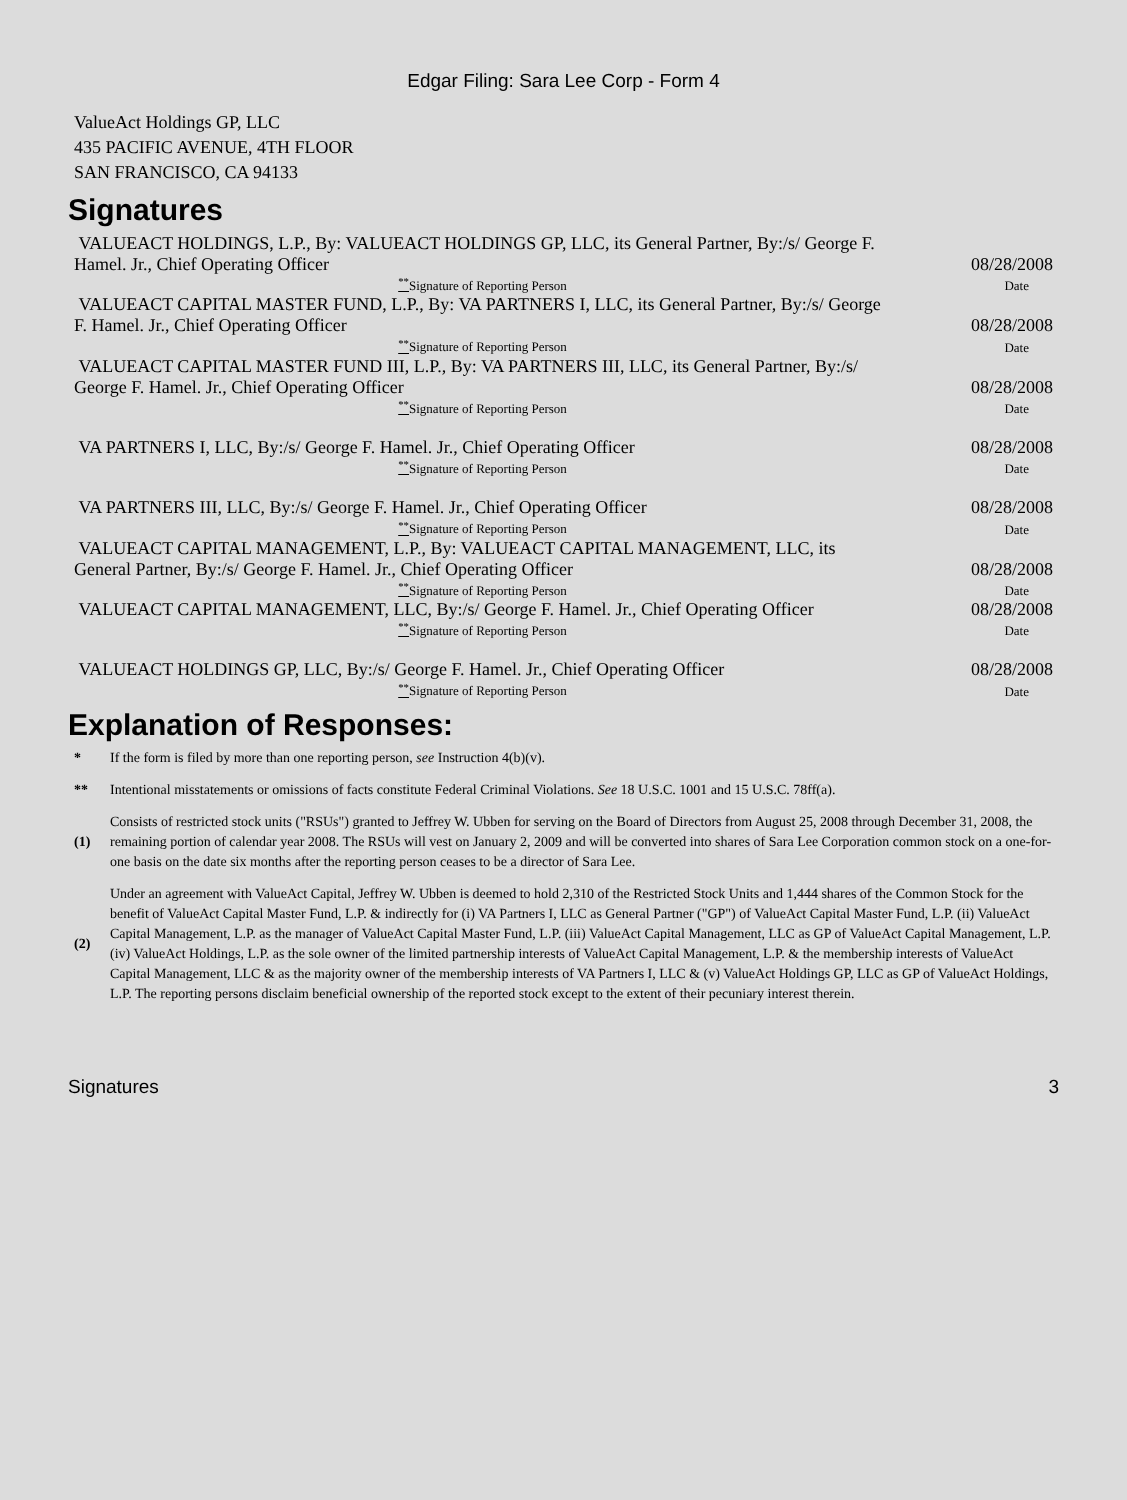Edgar Filing: Sara Lee Corp - Form 4
ValueAct Holdings GP, LLC
435 PACIFIC AVENUE, 4TH FLOOR
SAN FRANCISCO, CA 94133
Signatures
| VALUEACT HOLDINGS, L.P., By: VALUEACT HOLDINGS GP, LLC, its General Partner, By:/s/ George F. Hamel. Jr., Chief Operating Officer | 08/28/2008 |
| <sup>**</sup> Signature of Reporting Person | Date |
| VALUEACT CAPITAL MASTER FUND, L.P., By: VA PARTNERS I, LLC, its General Partner, By:/s/ George F. Hamel. Jr., Chief Operating Officer | 08/28/2008 |
| <sup>**</sup> Signature of Reporting Person | Date |
| VALUEACT CAPITAL MASTER FUND III, L.P., By: VA PARTNERS III, LLC, its General Partner, By:/s/ George F. Hamel. Jr., Chief Operating Officer | 08/28/2008 |
| <sup>**</sup> Signature of Reporting Person | Date |
| VA PARTNERS I, LLC, By:/s/ George F. Hamel. Jr., Chief Operating Officer | 08/28/2008 |
| <sup>**</sup> Signature of Reporting Person | Date |
| VA PARTNERS III, LLC, By:/s/ George F. Hamel. Jr., Chief Operating Officer | 08/28/2008 |
| <sup>**</sup> Signature of Reporting Person | Date |
| VALUEACT CAPITAL MANAGEMENT, L.P., By: VALUEACT CAPITAL MANAGEMENT, LLC, its General Partner, By:/s/ George F. Hamel. Jr., Chief Operating Officer | 08/28/2008 |
| <sup>**</sup> Signature of Reporting Person | Date |
| VALUEACT CAPITAL MANAGEMENT, LLC, By:/s/ George F. Hamel. Jr., Chief Operating Officer | 08/28/2008 |
| <sup>**</sup> Signature of Reporting Person | Date |
| VALUEACT HOLDINGS GP, LLC, By:/s/ George F. Hamel. Jr., Chief Operating Officer | 08/28/2008 |
| <sup>**</sup> Signature of Reporting Person | Date |
Explanation of Responses:
| * | If the form is filed by more than one reporting person, see Instruction 4(b)(v). |
| ** | Intentional misstatements or omissions of facts constitute Federal Criminal Violations. See 18 U.S.C. 1001 and 15 U.S.C. 78ff(a). |
| (1) | Consists of restricted stock units ("RSUs") granted to Jeffrey W. Ubben for serving on the Board of Directors from August 25, 2008 through December 31, 2008, the remaining portion of calendar year 2008. The RSUs will vest on January 2, 2009 and will be converted into shares of Sara Lee Corporation common stock on a one-for-one basis on the date six months after the reporting person ceases to be a director of Sara Lee. |
| (2) | Under an agreement with ValueAct Capital, Jeffrey W. Ubben is deemed to hold 2,310 of the Restricted Stock Units and 1,444 shares of the Common Stock for the benefit of ValueAct Capital Master Fund, L.P. & indirectly for (i) VA Partners I, LLC as General Partner ("GP") of ValueAct Capital Master Fund, L.P. (ii) ValueAct Capital Management, L.P. as the manager of ValueAct Capital Master Fund, L.P. (iii) ValueAct Capital Management, LLC as GP of ValueAct Capital Management, L.P. (iv) ValueAct Holdings, L.P. as the sole owner of the limited partnership interests of ValueAct Capital Management, L.P. & the membership interests of ValueAct Capital Management, LLC & as the majority owner of the membership interests of VA Partners I, LLC & (v) ValueAct Holdings GP, LLC as GP of ValueAct Holdings, L.P. The reporting persons disclaim beneficial ownership of the reported stock except to the extent of their pecuniary interest therein. |
Signatures 3